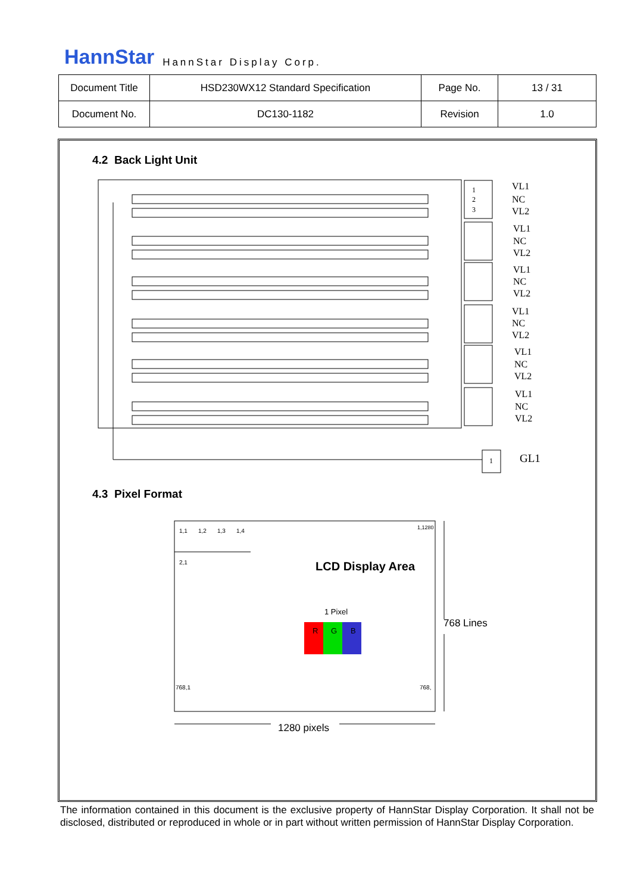HannStar HannStar Display Corp.
| Document Title | HSD230WX12 Standard Specification | Page No. | 13 / 31 |
| Document No. | DC130-1182 | Revision | 1.0 |
4.2 Back Light Unit
1
2
3
VL1
NC
VL2
VL1
NC
VL2
VL1
NC
VL2
VL1
NC
VL2
VL1
NC
VL2
VL1
NC
VL2
1
GL1
4.3 Pixel Format
1,1
1,2
1,3
1,4
2,1
1,1280
768,1
768,
LCD Display Area
R
G
B
1 Pixel
768 Lines
1280 pixels
The information contained in this document is the exclusive property of HannStar Display Corporation. It shall not be disclosed, distributed or reproduced in whole or in part without written permission of HannStar Display Corporation.